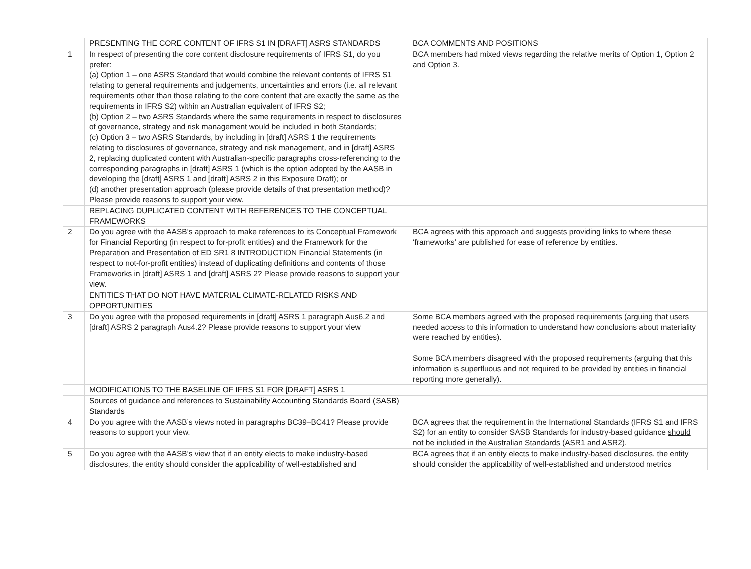| | PRESENTING THE CORE CONTENT OF IFRS S1 IN [DRAFT] ASRS STANDARDS | BCA COMMENTS AND POSITIONS |
| 1 | In respect of presenting the core content disclosure requirements of IFRS S1, do you prefer: (a) Option 1 – one ASRS Standard that would combine the relevant contents of IFRS S1 relating to general requirements and judgements, uncertainties and errors (i.e. all relevant requirements other than those relating to the core content that are exactly the same as the requirements in IFRS S2) within an Australian equivalent of IFRS S2; (b) Option 2 – two ASRS Standards where the same requirements in respect to disclosures of governance, strategy and risk management would be included in both Standards; (c) Option 3 – two ASRS Standards, by including in [draft] ASRS 1 the requirements relating to disclosures of governance, strategy and risk management, and in [draft] ASRS 2, replacing duplicated content with Australian-specific paragraphs cross-referencing to the corresponding paragraphs in [draft] ASRS 1 (which is the option adopted by the AASB in developing the [draft] ASRS 1 and [draft] ASRS 2 in this Exposure Draft); or (d) another presentation approach (please provide details of that presentation method)? Please provide reasons to support your view. | BCA members had mixed views regarding the relative merits of Option 1, Option 2 and Option 3. |
| | REPLACING DUPLICATED CONTENT WITH REFERENCES TO THE CONCEPTUAL FRAMEWORKS | |
| 2 | Do you agree with the AASB’s approach to make references to its Conceptual Framework for Financial Reporting (in respect to for-profit entities) and the Framework for the Preparation and Presentation of ED SR1 8 INTRODUCTION Financial Statements (in respect to not-for-profit entities) instead of duplicating definitions and contents of those Frameworks in [draft] ASRS 1 and [draft] ASRS 2? Please provide reasons to support your view. | BCA agrees with this approach and suggests providing links to where these ‘frameworks’ are published for ease of reference by entities. |
| | ENTITIES THAT DO NOT HAVE MATERIAL CLIMATE-RELATED RISKS AND OPPORTUNITIES | |
| 3 | Do you agree with the proposed requirements in [draft] ASRS 1 paragraph Aus6.2 and [draft] ASRS 2 paragraph Aus4.2? Please provide reasons to support your view | Some BCA members agreed with the proposed requirements (arguing that users needed access to this information to understand how conclusions about materiality were reached by entities). Some BCA members disagreed with the proposed requirements (arguing that this information is superfluous and not required to be provided by entities in financial reporting more generally). |
| | MODIFICATIONS TO THE BASELINE OF IFRS S1 FOR [DRAFT] ASRS 1 | |
| | Sources of guidance and references to Sustainability Accounting Standards Board (SASB) Standards | |
| 4 | Do you agree with the AASB’s views noted in paragraphs BC39–BC41? Please provide reasons to support your view. | BCA agrees that the requirement in the International Standards (IFRS S1 and IFRS S2) for an entity to consider SASB Standards for industry-based guidance should not be included in the Australian Standards (ASR1 and ASR2). |
| 5 | Do you agree with the AASB’s view that if an entity elects to make industry-based disclosures, the entity should consider the applicability of well-established and | BCA agrees that if an entity elects to make industry-based disclosures, the entity should consider the applicability of well-established and understood metrics |